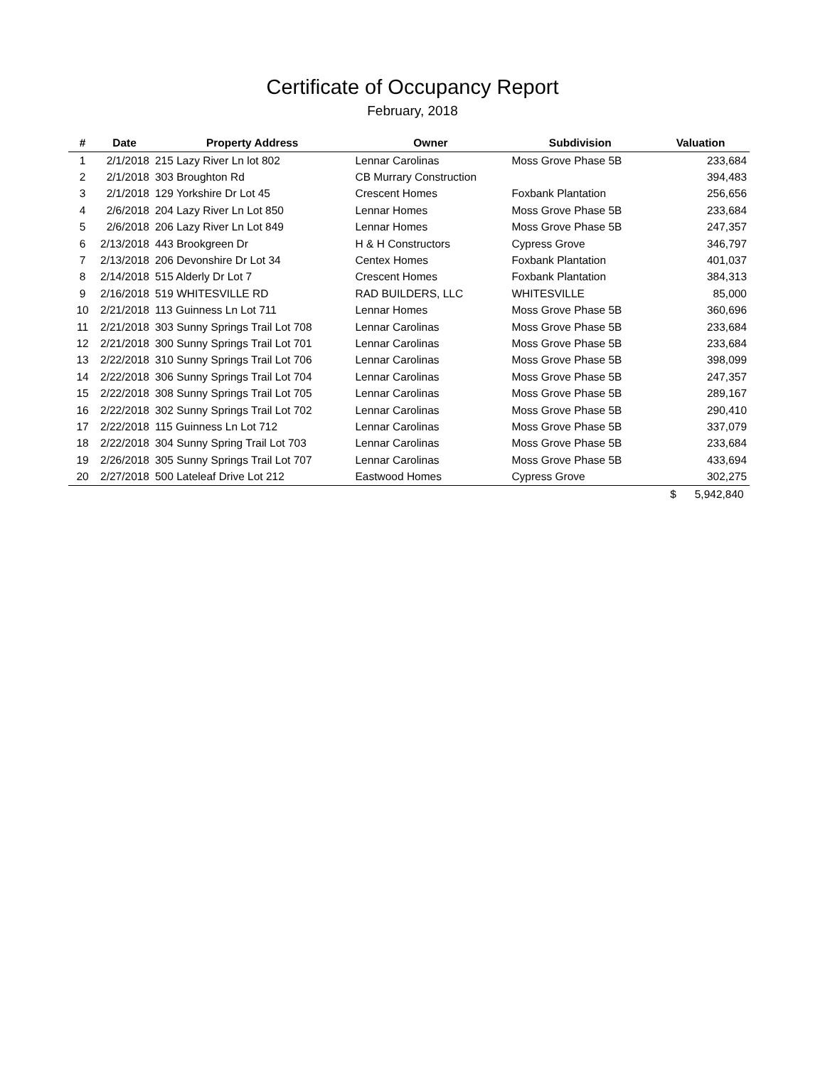Certificate of Occupancy Report
February, 2018
| # | Date | Property Address | Owner | Subdivision | Valuation |
| --- | --- | --- | --- | --- | --- |
| 1 | 2/1/2018 | 215 Lazy River Ln lot 802 | Lennar Carolinas | Moss Grove Phase 5B | 233,684 |
| 2 | 2/1/2018 | 303 Broughton Rd | CB Murrary Construction | | 394,483 |
| 3 | 2/1/2018 | 129 Yorkshire Dr Lot 45 | Crescent Homes | Foxbank Plantation | 256,656 |
| 4 | 2/6/2018 | 204 Lazy River Ln Lot 850 | Lennar Homes | Moss Grove Phase 5B | 233,684 |
| 5 | 2/6/2018 | 206 Lazy River Ln Lot 849 | Lennar Homes | Moss Grove Phase 5B | 247,357 |
| 6 | 2/13/2018 | 443 Brookgreen Dr | H & H Constructors | Cypress Grove | 346,797 |
| 7 | 2/13/2018 | 206 Devonshire Dr Lot 34 | Centex Homes | Foxbank Plantation | 401,037 |
| 8 | 2/14/2018 | 515 Alderly Dr Lot 7 | Crescent Homes | Foxbank Plantation | 384,313 |
| 9 | 2/16/2018 | 519 WHITESVILLE RD | RAD BUILDERS, LLC | WHITESVILLE | 85,000 |
| 10 | 2/21/2018 | 113 Guinness Ln Lot 711 | Lennar Homes | Moss Grove Phase 5B | 360,696 |
| 11 | 2/21/2018 | 303 Sunny Springs Trail Lot 708 | Lennar Carolinas | Moss Grove Phase 5B | 233,684 |
| 12 | 2/21/2018 | 300 Sunny Springs Trail Lot 701 | Lennar Carolinas | Moss Grove Phase 5B | 233,684 |
| 13 | 2/22/2018 | 310 Sunny Springs Trail Lot 706 | Lennar Carolinas | Moss Grove Phase 5B | 398,099 |
| 14 | 2/22/2018 | 306 Sunny Springs Trail Lot 704 | Lennar Carolinas | Moss Grove Phase 5B | 247,357 |
| 15 | 2/22/2018 | 308 Sunny Springs Trail Lot 705 | Lennar Carolinas | Moss Grove Phase 5B | 289,167 |
| 16 | 2/22/2018 | 302 Sunny Springs Trail Lot 702 | Lennar Carolinas | Moss Grove Phase 5B | 290,410 |
| 17 | 2/22/2018 | 115 Guinness Ln Lot 712 | Lennar Carolinas | Moss Grove Phase 5B | 337,079 |
| 18 | 2/22/2018 | 304 Sunny Spring Trail Lot 703 | Lennar Carolinas | Moss Grove Phase 5B | 233,684 |
| 19 | 2/26/2018 | 305 Sunny Springs Trail Lot 707 | Lennar Carolinas | Moss Grove Phase 5B | 433,694 |
| 20 | 2/27/2018 | 500 Lateleaf Drive Lot 212 | Eastwood Homes | Cypress Grove | 302,275 |
| | | | | | $ 5,942,840 |